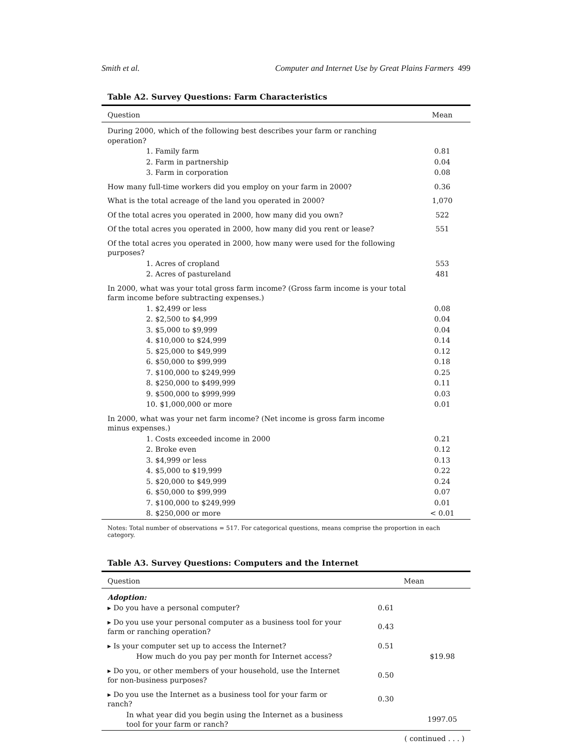Smith et al. Computer and Internet Use by Great Plains Farmers 499
Table A2. Survey Questions: Farm Characteristics
| Question | Mean |
| --- | --- |
| During 2000, which of the following best describes your farm or ranching operation? | |
| 1. Family farm | 0.81 |
| 2. Farm in partnership | 0.04 |
| 3. Farm in corporation | 0.08 |
| How many full-time workers did you employ on your farm in 2000? | 0.36 |
| What is the total acreage of the land you operated in 2000? | 1,070 |
| Of the total acres you operated in 2000, how many did you own? | 522 |
| Of the total acres you operated in 2000, how many did you rent or lease? | 551 |
| Of the total acres you operated in 2000, how many were used for the following purposes? | |
| 1. Acres of cropland | 553 |
| 2. Acres of pastureland | 481 |
| In 2000, what was your total gross farm income? (Gross farm income is your total farm income before subtracting expenses.) | |
| 1. $2,499 or less | 0.08 |
| 2. $2,500 to $4,999 | 0.04 |
| 3. $5,000 to $9,999 | 0.04 |
| 4. $10,000 to $24,999 | 0.14 |
| 5. $25,000 to $49,999 | 0.12 |
| 6. $50,000 to $99,999 | 0.18 |
| 7. $100,000 to $249,999 | 0.25 |
| 8. $250,000 to $499,999 | 0.11 |
| 9. $500,000 to $999,999 | 0.03 |
| 10. $1,000,000 or more | 0.01 |
| In 2000, what was your net farm income? (Net income is gross farm income minus expenses.) | |
| 1. Costs exceeded income in 2000 | 0.21 |
| 2. Broke even | 0.12 |
| 3. $4,999 or less | 0.13 |
| 4. $5,000 to $19,999 | 0.22 |
| 5. $20,000 to $49,999 | 0.24 |
| 6. $50,000 to $99,999 | 0.07 |
| 7. $100,000 to $249,999 | 0.01 |
| 8. $250,000 or more | < 0.01 |
Notes: Total number of observations = 517. For categorical questions, means comprise the proportion in each category.
Table A3. Survey Questions: Computers and the Internet
| Question | Mean | |
| --- | --- | --- |
| Adoption: | | |
| ▸ Do you have a personal computer? | 0.61 | |
| ▸ Do you use your personal computer as a business tool for your farm or ranching operation? | 0.43 | |
| ▸ Is your computer set up to access the Internet? | 0.51 | |
| How much do you pay per month for Internet access? | | $19.98 |
| ▸ Do you, or other members of your household, use the Internet for non-business purposes? | 0.50 | |
| ▸ Do you use the Internet as a business tool for your farm or ranch? | 0.30 | |
| In what year did you begin using the Internet as a business tool for your farm or ranch? | | 1997.05 |
( continued . . . )